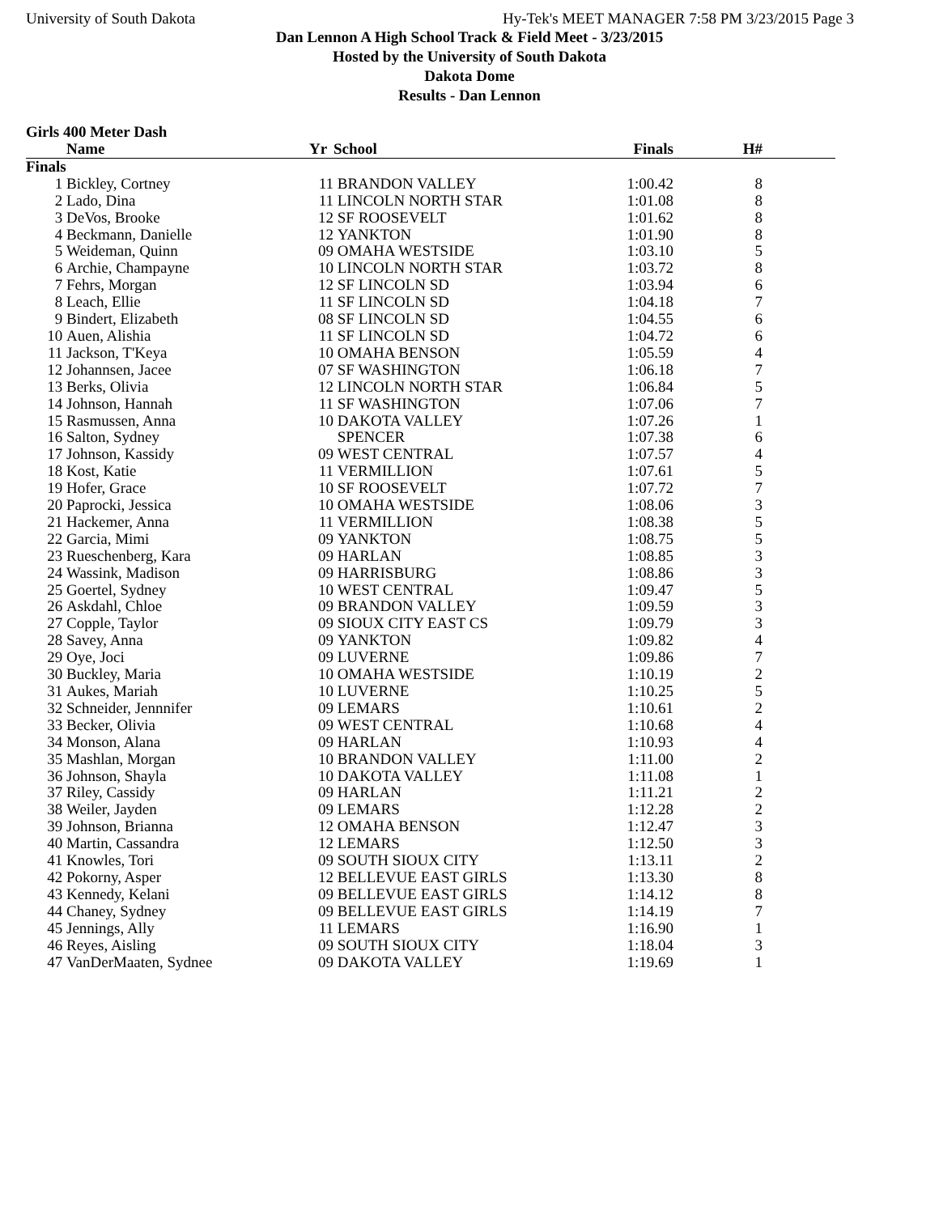University of South Dakota Hy-Tek's MEET MANAGER 7:58 PM 3/23/2015 Page 3
Dan Lennon A High School Track & Field Meet - 3/23/2015
Hosted by the University of South Dakota
Dakota Dome
Results - Dan Lennon
Girls 400 Meter Dash
| | Name | Yr | School | Finals | H# | |
| --- | --- | --- | --- | --- | --- | --- |
| Finals | | | | | | |
| 1 | Bickley, Cortney | 11 | BRANDON VALLEY | 1:00.42 | 8 | |
| 2 | Lado, Dina | 11 | LINCOLN NORTH STAR | 1:01.08 | 8 | |
| 3 | DeVos, Brooke | 12 | SF ROOSEVELT | 1:01.62 | 8 | |
| 4 | Beckmann, Danielle | 12 | YANKTON | 1:01.90 | 8 | |
| 5 | Weideman, Quinn | 09 | OMAHA WESTSIDE | 1:03.10 | 5 | |
| 6 | Archie, Champayne | 10 | LINCOLN NORTH STAR | 1:03.72 | 8 | |
| 7 | Fehrs, Morgan | 12 | SF LINCOLN SD | 1:03.94 | 6 | |
| 8 | Leach, Ellie | 11 | SF LINCOLN SD | 1:04.18 | 7 | |
| 9 | Bindert, Elizabeth | 08 | SF LINCOLN SD | 1:04.55 | 6 | |
| 10 | Auen, Alishia | 11 | SF LINCOLN SD | 1:04.72 | 6 | |
| 11 | Jackson, T'Keya | 10 | OMAHA BENSON | 1:05.59 | 4 | |
| 12 | Johannsen, Jacee | 07 | SF WASHINGTON | 1:06.18 | 7 | |
| 13 | Berks, Olivia | 12 | LINCOLN NORTH STAR | 1:06.84 | 5 | |
| 14 | Johnson, Hannah | 11 | SF WASHINGTON | 1:07.06 | 7 | |
| 15 | Rasmussen, Anna | 10 | DAKOTA VALLEY | 1:07.26 | 1 | |
| 16 | Salton, Sydney | | SPENCER | 1:07.38 | 6 | |
| 17 | Johnson, Kassidy | 09 | WEST CENTRAL | 1:07.57 | 4 | |
| 18 | Kost, Katie | 11 | VERMILLION | 1:07.61 | 5 | |
| 19 | Hofer, Grace | 10 | SF ROOSEVELT | 1:07.72 | 7 | |
| 20 | Paprocki, Jessica | 10 | OMAHA WESTSIDE | 1:08.06 | 3 | |
| 21 | Hackemer, Anna | 11 | VERMILLION | 1:08.38 | 5 | |
| 22 | Garcia, Mimi | 09 | YANKTON | 1:08.75 | 5 | |
| 23 | Rueschenberg, Kara | 09 | HARLAN | 1:08.85 | 3 | |
| 24 | Wassink, Madison | 09 | HARRISBURG | 1:08.86 | 3 | |
| 25 | Goertel, Sydney | 10 | WEST CENTRAL | 1:09.47 | 5 | |
| 26 | Askdahl, Chloe | 09 | BRANDON VALLEY | 1:09.59 | 3 | |
| 27 | Copple, Taylor | 09 | SIOUX CITY EAST CS | 1:09.79 | 3 | |
| 28 | Savey, Anna | 09 | YANKTON | 1:09.82 | 4 | |
| 29 | Oye, Joci | 09 | LUVERNE | 1:09.86 | 7 | |
| 30 | Buckley, Maria | 10 | OMAHA WESTSIDE | 1:10.19 | 2 | |
| 31 | Aukes, Mariah | 10 | LUVERNE | 1:10.25 | 5 | |
| 32 | Schneider, Jennnifer | 09 | LEMARS | 1:10.61 | 2 | |
| 33 | Becker, Olivia | 09 | WEST CENTRAL | 1:10.68 | 4 | |
| 34 | Monson, Alana | 09 | HARLAN | 1:10.93 | 4 | |
| 35 | Mashlan, Morgan | 10 | BRANDON VALLEY | 1:11.00 | 2 | |
| 36 | Johnson, Shayla | 10 | DAKOTA VALLEY | 1:11.08 | 1 | |
| 37 | Riley, Cassidy | 09 | HARLAN | 1:11.21 | 2 | |
| 38 | Weiler, Jayden | 09 | LEMARS | 1:12.28 | 2 | |
| 39 | Johnson, Brianna | 12 | OMAHA BENSON | 1:12.47 | 3 | |
| 40 | Martin, Cassandra | 12 | LEMARS | 1:12.50 | 3 | |
| 41 | Knowles, Tori | 09 | SOUTH SIOUX CITY | 1:13.11 | 2 | |
| 42 | Pokorny, Asper | 12 | BELLEVUE EAST GIRLS | 1:13.30 | 8 | |
| 43 | Kennedy, Kelani | 09 | BELLEVUE EAST GIRLS | 1:14.12 | 8 | |
| 44 | Chaney, Sydney | 09 | BELLEVUE EAST GIRLS | 1:14.19 | 7 | |
| 45 | Jennings, Ally | 11 | LEMARS | 1:16.90 | 1 | |
| 46 | Reyes, Aisling | 09 | SOUTH SIOUX CITY | 1:18.04 | 3 | |
| 47 | VanDerMaaten, Sydnee | 09 | DAKOTA VALLEY | 1:19.69 | 1 | |